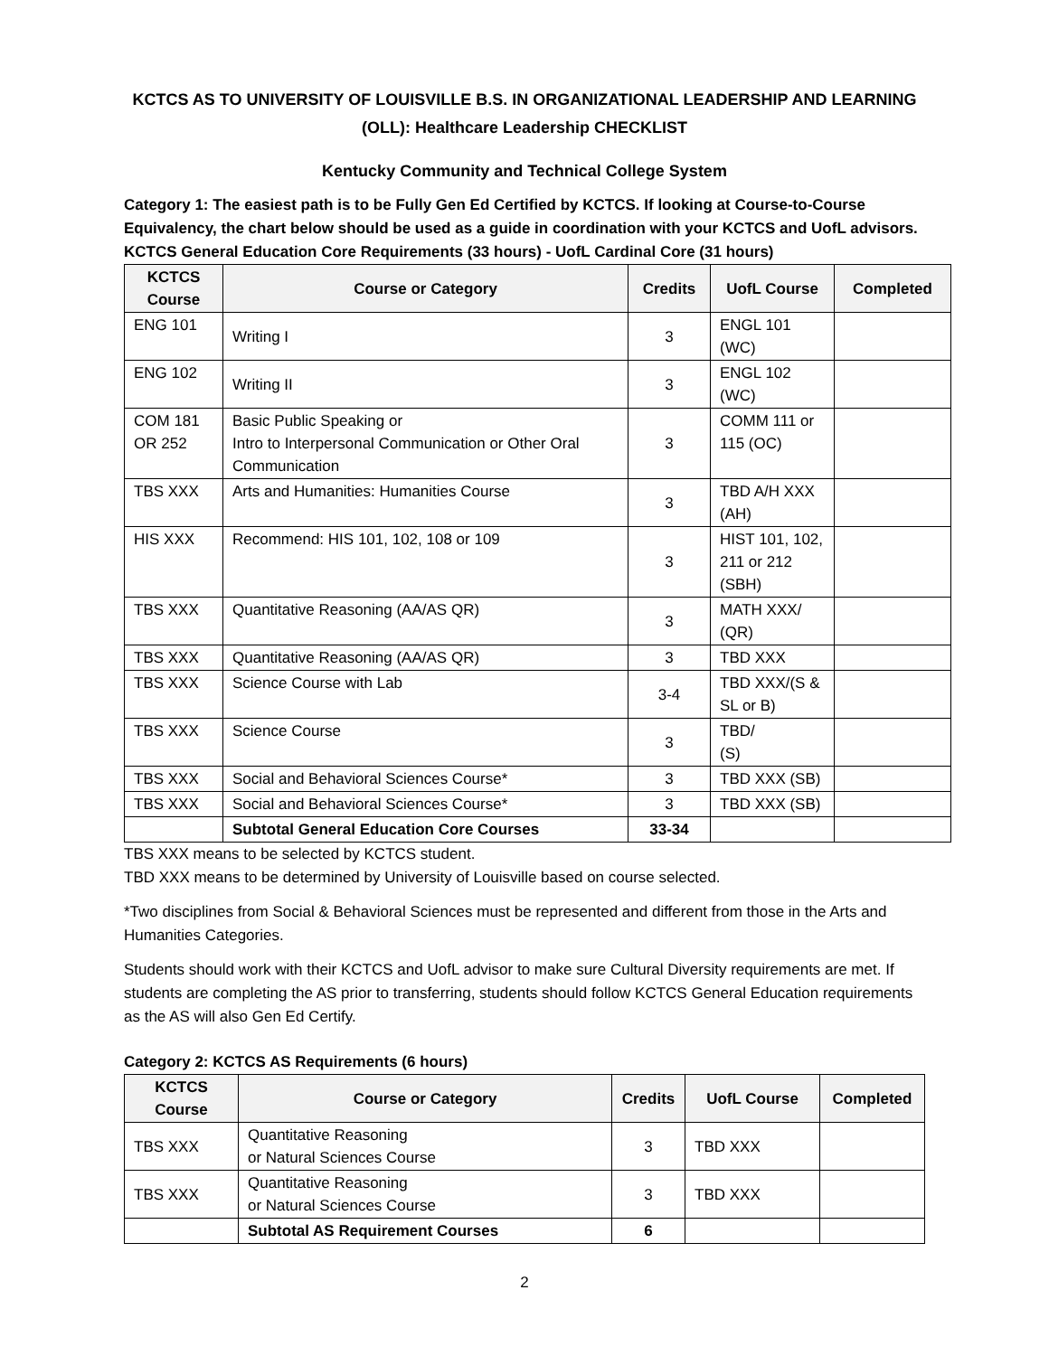KCTCS AS TO UNIVERSITY OF LOUISVILLE B.S. IN ORGANIZATIONAL LEADERSHIP AND LEARNING (OLL): Healthcare Leadership CHECKLIST
Kentucky Community and Technical College System
Category 1: The easiest path is to be Fully Gen Ed Certified by KCTCS. If looking at Course-to-Course Equivalency, the chart below should be used as a guide in coordination with your KCTCS and UofL advisors. KCTCS General Education Core Requirements (33 hours) - UofL Cardinal Core (31 hours)
| KCTCS Course | Course or Category | Credits | UofL Course | Completed |
| --- | --- | --- | --- | --- |
| ENG 101 | Writing I | 3 | ENGL 101 (WC) | |
| ENG 102 | Writing II | 3 | ENGL 102 (WC) | |
| COM 181 OR 252 | Basic Public Speaking or Intro to Interpersonal Communication or Other Oral Communication | 3 | COMM 111 or 115 (OC) | |
| TBS XXX | Arts and Humanities: Humanities Course | 3 | TBD A/H XXX (AH) | |
| HIS XXX | Recommend: HIS 101, 102, 108 or 109 | 3 | HIST 101, 102, 211 or 212 (SBH) | |
| TBS XXX | Quantitative Reasoning (AA/AS QR) | 3 | MATH XXX/ (QR) | |
| TBS XXX | Quantitative Reasoning (AA/AS QR) | 3 | TBD XXX | |
| TBS XXX | Science Course with Lab | 3-4 | TBD XXX/(S & SL or B) | |
| TBS XXX | Science Course | 3 | TBD/ (S) | |
| TBS XXX | Social and Behavioral Sciences Course* | 3 | TBD XXX (SB) | |
| TBS XXX | Social and Behavioral Sciences Course* | 3 | TBD XXX (SB) | |
| | Subtotal General Education Core Courses | 33-34 | | |
TBS XXX means to be selected by KCTCS student.
TBD XXX means to be determined by University of Louisville based on course selected.
*Two disciplines from Social & Behavioral Sciences must be represented and different from those in the Arts and Humanities Categories.
Students should work with their KCTCS and UofL advisor to make sure Cultural Diversity requirements are met. If students are completing the AS prior to transferring, students should follow KCTCS General Education requirements as the AS will also Gen Ed Certify.
Category 2: KCTCS AS Requirements (6 hours)
| KCTCS Course | Course or Category | Credits | UofL Course | Completed |
| --- | --- | --- | --- | --- |
| TBS XXX | Quantitative Reasoning or Natural Sciences Course | 3 | TBD XXX | |
| TBS XXX | Quantitative Reasoning or Natural Sciences Course | 3 | TBD XXX | |
| | Subtotal AS Requirement Courses | 6 | | |
2